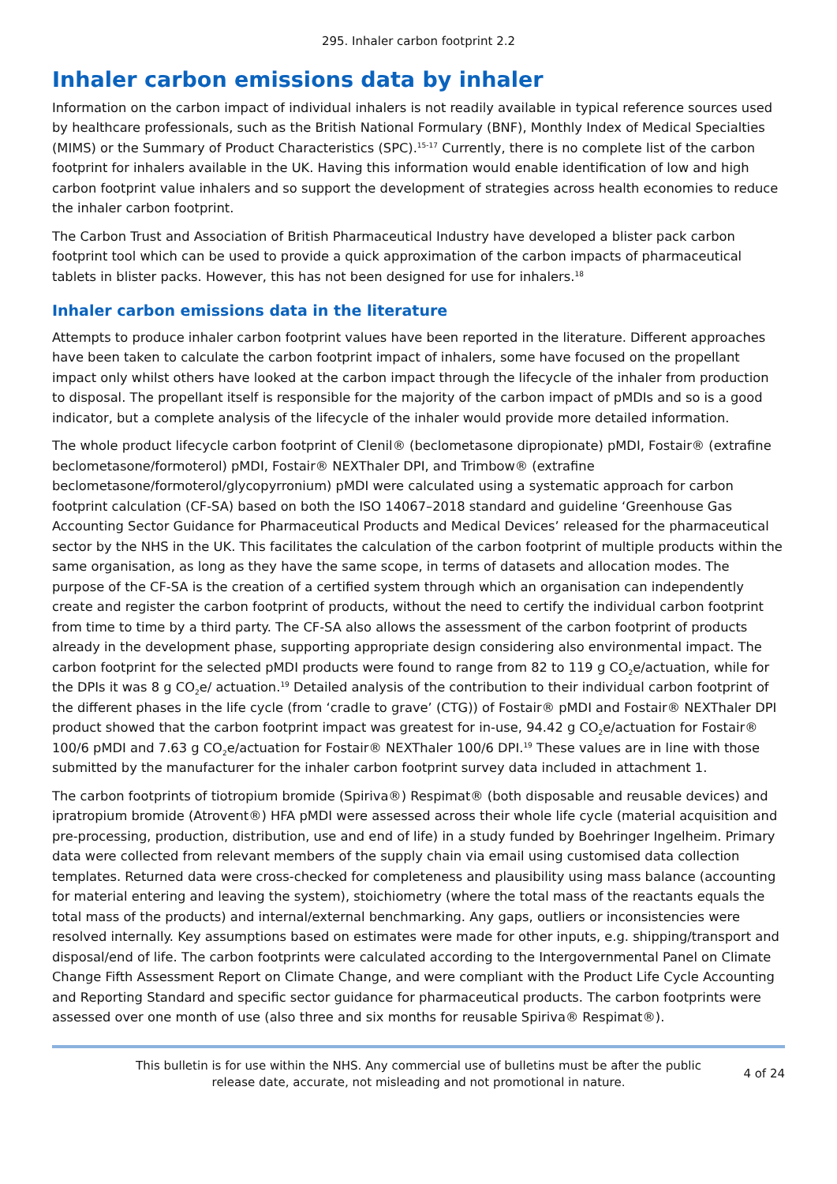295. Inhaler carbon footprint 2.2
Inhaler carbon emissions data by inhaler
Information on the carbon impact of individual inhalers is not readily available in typical reference sources used by healthcare professionals, such as the British National Formulary (BNF), Monthly Index of Medical Specialties (MIMS) or the Summary of Product Characteristics (SPC).<sup>15-17</sup> Currently, there is no complete list of the carbon footprint for inhalers available in the UK. Having this information would enable identification of low and high carbon footprint value inhalers and so support the development of strategies across health economies to reduce the inhaler carbon footprint.
The Carbon Trust and Association of British Pharmaceutical Industry have developed a blister pack carbon footprint tool which can be used to provide a quick approximation of the carbon impacts of pharmaceutical tablets in blister packs. However, this has not been designed for use for inhalers.<sup>18</sup>
Inhaler carbon emissions data in the literature
Attempts to produce inhaler carbon footprint values have been reported in the literature. Different approaches have been taken to calculate the carbon footprint impact of inhalers, some have focused on the propellant impact only whilst others have looked at the carbon impact through the lifecycle of the inhaler from production to disposal. The propellant itself is responsible for the majority of the carbon impact of pMDIs and so is a good indicator, but a complete analysis of the lifecycle of the inhaler would provide more detailed information.
The whole product lifecycle carbon footprint of Clenil® (beclometasone dipropionate) pMDI, Fostair® (extrafine beclometasone/formoterol) pMDI, Fostair® NEXThaler DPI, and Trimbow® (extrafine beclometasone/formoterol/glycopyrronium) pMDI were calculated using a systematic approach for carbon footprint calculation (CF-SA) based on both the ISO 14067–2018 standard and guideline ‘Greenhouse Gas Accounting Sector Guidance for Pharmaceutical Products and Medical Devices’ released for the pharmaceutical sector by the NHS in the UK. This facilitates the calculation of the carbon footprint of multiple products within the same organisation, as long as they have the same scope, in terms of datasets and allocation modes. The purpose of the CF-SA is the creation of a certified system through which an organisation can independently create and register the carbon footprint of products, without the need to certify the individual carbon footprint from time to time by a third party. The CF-SA also allows the assessment of the carbon footprint of products already in the development phase, supporting appropriate design considering also environmental impact. The carbon footprint for the selected pMDI products were found to range from 82 to 119 g CO<sub>2</sub>e/actuation, while for the DPIs it was 8 g CO<sub>2</sub>e/ actuation.<sup>19</sup> Detailed analysis of the contribution to their individual carbon footprint of the different phases in the life cycle (from ‘cradle to grave’ (CTG)) of Fostair® pMDI and Fostair® NEXThaler DPI product showed that the carbon footprint impact was greatest for in-use, 94.42 g CO<sub>2</sub>e/actuation for Fostair® 100/6 pMDI and 7.63 g CO<sub>2</sub>e/actuation for Fostair® NEXThaler 100/6 DPI.<sup>19</sup> These values are in line with those submitted by the manufacturer for the inhaler carbon footprint survey data included in attachment 1.
The carbon footprints of tiotropium bromide (Spiriva®) Respimat® (both disposable and reusable devices) and ipratropium bromide (Atrovent®) HFA pMDI were assessed across their whole life cycle (material acquisition and pre-processing, production, distribution, use and end of life) in a study funded by Boehringer Ingelheim. Primary data were collected from relevant members of the supply chain via email using customised data collection templates. Returned data were cross-checked for completeness and plausibility using mass balance (accounting for material entering and leaving the system), stoichiometry (where the total mass of the reactants equals the total mass of the products) and internal/external benchmarking. Any gaps, outliers or inconsistencies were resolved internally. Key assumptions based on estimates were made for other inputs, e.g. shipping/transport and disposal/end of life. The carbon footprints were calculated according to the Intergovernmental Panel on Climate Change Fifth Assessment Report on Climate Change, and were compliant with the Product Life Cycle Accounting and Reporting Standard and specific sector guidance for pharmaceutical products. The carbon footprints were assessed over one month of use (also three and six months for reusable Spiriva® Respimat®).
This bulletin is for use within the NHS. Any commercial use of bulletins must be after the public release date, accurate, not misleading and not promotional in nature.
4 of 24